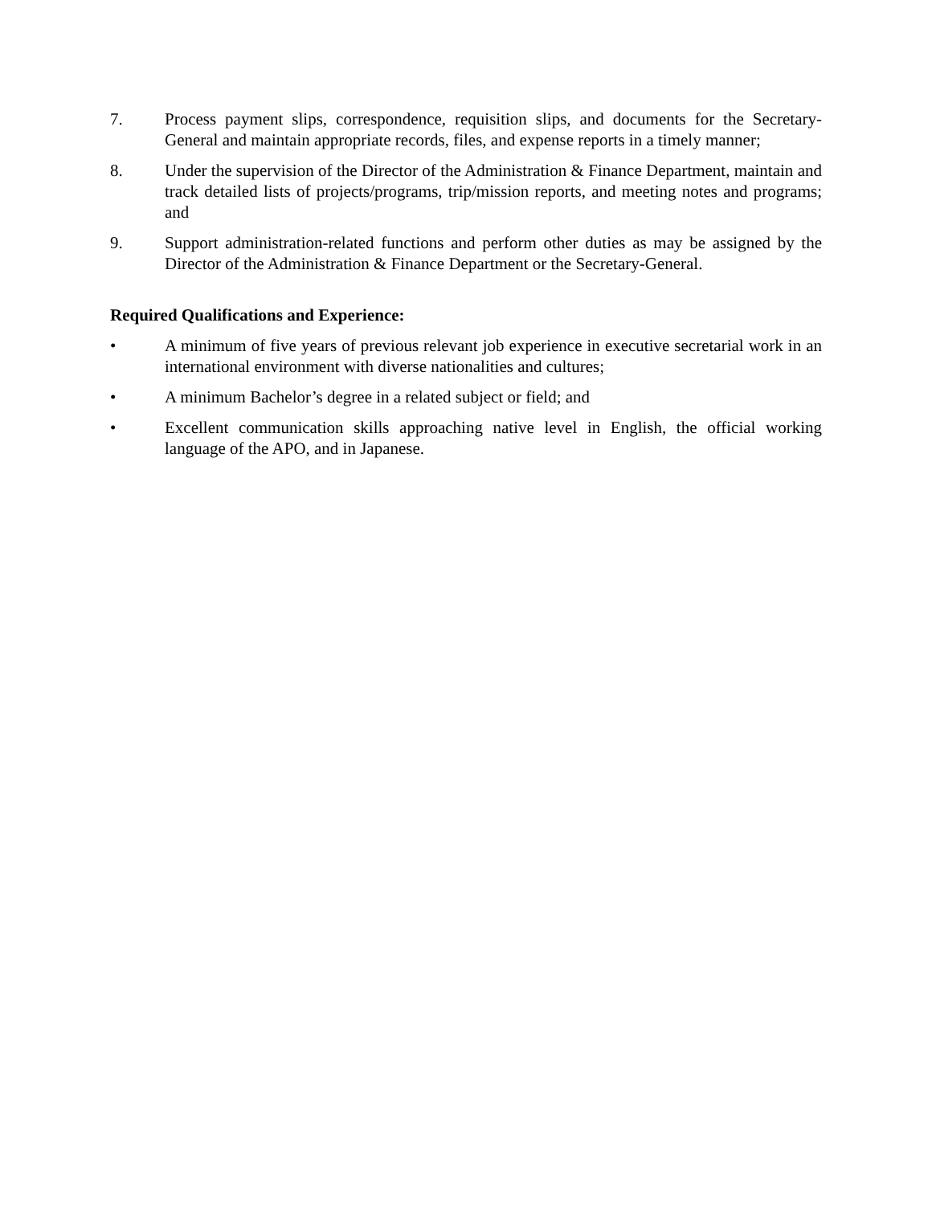7. Process payment slips, correspondence, requisition slips, and documents for the Secretary-General and maintain appropriate records, files, and expense reports in a timely manner;
8. Under the supervision of the Director of the Administration & Finance Department, maintain and track detailed lists of projects/programs, trip/mission reports, and meeting notes and programs; and
9. Support administration-related functions and perform other duties as may be assigned by the Director of the Administration & Finance Department or the Secretary-General.
Required Qualifications and Experience:
• A minimum of five years of previous relevant job experience in executive secretarial work in an international environment with diverse nationalities and cultures;
• A minimum Bachelor’s degree in a related subject or field; and
• Excellent communication skills approaching native level in English, the official working language of the APO, and in Japanese.